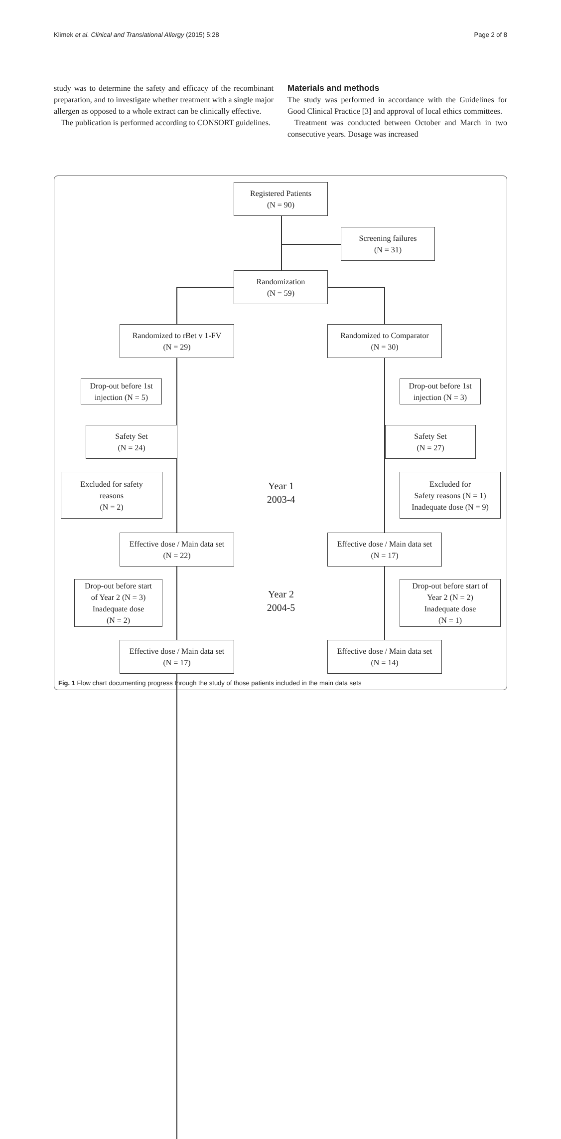Klimek et al. Clinical and Translational Allergy (2015) 5:28 Page 2 of 8
study was to determine the safety and efficacy of the recombinant preparation, and to investigate whether treatment with a single major allergen as opposed to a whole extract can be clinically effective.
The publication is performed according to CONSORT guidelines.
Materials and methods
The study was performed in accordance with the Guidelines for Good Clinical Practice [3] and approval of local ethics committees.
Treatment was conducted between October and March in two consecutive years. Dosage was increased
Registered Patients
(N = 90)
Screening failures
(N = 31)
Randomization
(N = 59)
Randomized to rBet v 1-FV
(N = 29)
Randomized to Comparator
(N = 30)
Drop-out before 1st
injection (N = 5)
Drop-out before 1st
injection (N = 3)
Safety Set
(N = 24)
Safety Set
(N = 27)
Excluded for safety
reasons
(N = 2)
Excluded for
Safety reasons (N = 1)
Inadequate dose (N = 9)
Year 1
2003-4
Effective dose / Main data set
(N = 22)
Effective dose / Main data set
(N = 17)
Drop-out before start
of Year 2 (N = 3)
Inadequate dose
(N = 2)
Drop-out before start of
Year 2 (N = 2)
Inadequate dose
(N = 1)
Year 2
2004-5
Effective dose / Main data set
(N = 17)
Effective dose / Main data set
(N = 14)
Fig. 1 Flow chart documenting progress through the study of those patients included in the main data sets